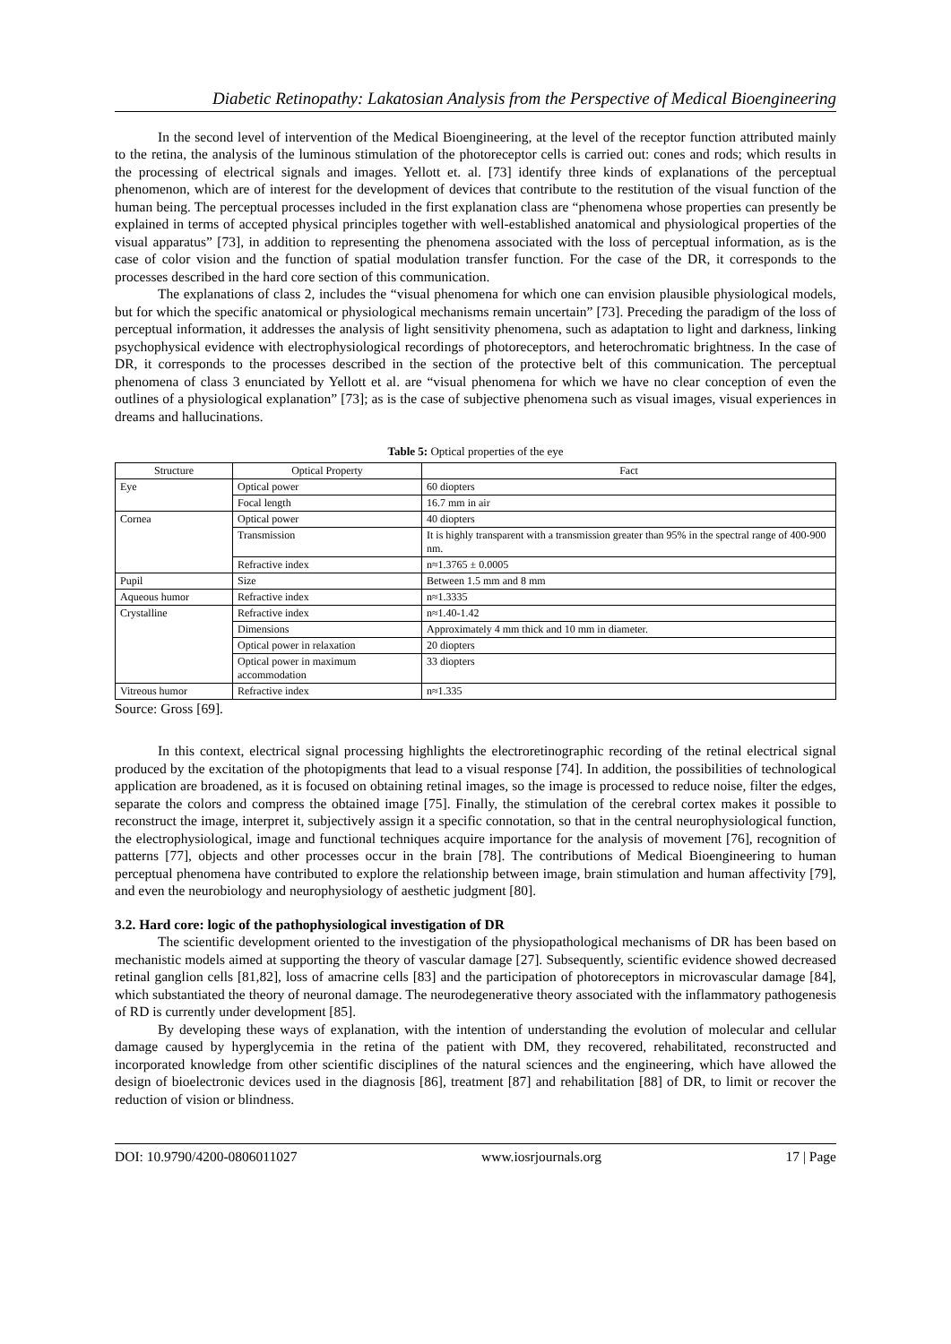Diabetic Retinopathy: Lakatosian Analysis from the Perspective of Medical Bioengineering
In the second level of intervention of the Medical Bioengineering, at the level of the receptor function attributed mainly to the retina, the analysis of the luminous stimulation of the photoreceptor cells is carried out: cones and rods; which results in the processing of electrical signals and images. Yellott et. al. [73] identify three kinds of explanations of the perceptual phenomenon, which are of interest for the development of devices that contribute to the restitution of the visual function of the human being. The perceptual processes included in the first explanation class are “phenomena whose properties can presently be explained in terms of accepted physical principles together with well-established anatomical and physiological properties of the visual apparatus” [73], in addition to representing the phenomena associated with the loss of perceptual information, as is the case of color vision and the function of spatial modulation transfer function. For the case of the DR, it corresponds to the processes described in the hard core section of this communication.
The explanations of class 2, includes the “visual phenomena for which one can envision plausible physiological models, but for which the specific anatomical or physiological mechanisms remain uncertain” [73]. Preceding the paradigm of the loss of perceptual information, it addresses the analysis of light sensitivity phenomena, such as adaptation to light and darkness, linking psychophysical evidence with electrophysiological recordings of photoreceptors, and heterochromatic brightness. In the case of DR, it corresponds to the processes described in the section of the protective belt of this communication. The perceptual phenomena of class 3 enunciated by Yellott et al. are “visual phenomena for which we have no clear conception of even the outlines of a physiological explanation” [73]; as is the case of subjective phenomena such as visual images, visual experiences in dreams and hallucinations.
Table 5: Optical properties of the eye
| Structure | Optical Property | Fact |
| --- | --- | --- |
| Eye | Optical power | 60 diopters |
| | Focal length | 16.7 mm in air |
| Cornea | Optical power | 40 diopters |
| | Transmission | It is highly transparent with a transmission greater than 95% in the spectral range of 400-900 nm. |
| | Refractive index | n≈1.3765 ± 0.0005 |
| Pupil | Size | Between 1.5 mm and 8 mm |
| Aqueous humor | Refractive index | n≈1.3335 |
| Crystalline | Refractive index | n≈1.40-1.42 |
| | Dimensions | Approximately 4 mm thick and 10 mm in diameter. |
| | Optical power in relaxation | 20 diopters |
| | Optical power in maximum accommodation | 33 diopters |
| Vitreous humor | Refractive index | n≈1.335 |
Source: Gross [69].
In this context, electrical signal processing highlights the electroretinographic recording of the retinal electrical signal produced by the excitation of the photopigments that lead to a visual response [74]. In addition, the possibilities of technological application are broadened, as it is focused on obtaining retinal images, so the image is processed to reduce noise, filter the edges, separate the colors and compress the obtained image [75]. Finally, the stimulation of the cerebral cortex makes it possible to reconstruct the image, interpret it, subjectively assign it a specific connotation, so that in the central neurophysiological function, the electrophysiological, image and functional techniques acquire importance for the analysis of movement [76], recognition of patterns [77], objects and other processes occur in the brain [78]. The contributions of Medical Bioengineering to human perceptual phenomena have contributed to explore the relationship between image, brain stimulation and human affectivity [79], and even the neurobiology and neurophysiology of aesthetic judgment [80].
3.2. Hard core: logic of the pathophysiological investigation of DR
The scientific development oriented to the investigation of the physiopathological mechanisms of DR has been based on mechanistic models aimed at supporting the theory of vascular damage [27]. Subsequently, scientific evidence showed decreased retinal ganglion cells [81,82], loss of amacrine cells [83] and the participation of photoreceptors in microvascular damage [84], which substantiated the theory of neuronal damage. The neurodegenerative theory associated with the inflammatory pathogenesis of RD is currently under development [85].
By developing these ways of explanation, with the intention of understanding the evolution of molecular and cellular damage caused by hyperglycemia in the retina of the patient with DM, they recovered, rehabilitated, reconstructed and incorporated knowledge from other scientific disciplines of the natural sciences and the engineering, which have allowed the design of bioelectronic devices used in the diagnosis [86], treatment [87] and rehabilitation [88] of DR, to limit or recover the reduction of vision or blindness.
DOI: 10.9790/4200-0806011027 www.iosrjournals.org 17 | Page